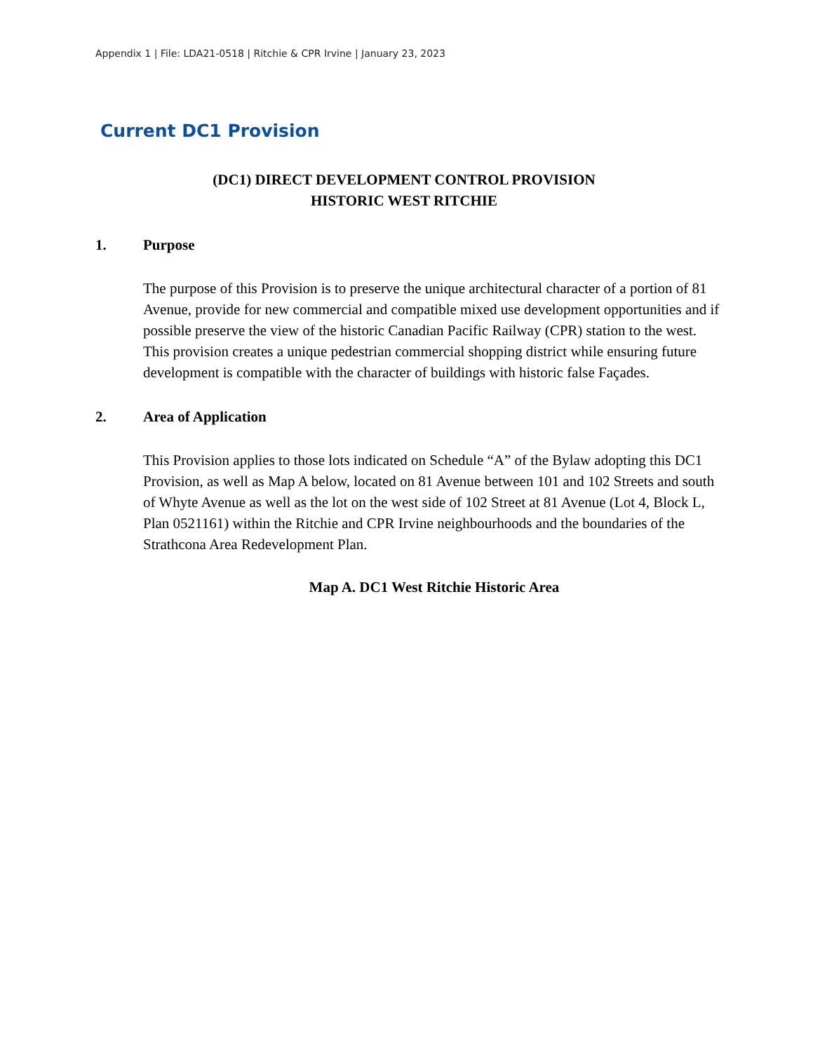Appendix 1 | File: LDA21-0518 | Ritchie & CPR Irvine | January 23, 2023
Current DC1 Provision
(DC1) DIRECT DEVELOPMENT CONTROL PROVISION
HISTORIC WEST RITCHIE
1. Purpose
The purpose of this Provision is to preserve the unique architectural character of a portion of 81 Avenue, provide for new commercial and compatible mixed use development opportunities and if possible preserve the view of the historic Canadian Pacific Railway (CPR) station to the west. This provision creates a unique pedestrian commercial shopping district while ensuring future development is compatible with the character of buildings with historic false Façades.
2. Area of Application
This Provision applies to those lots indicated on Schedule “A” of the Bylaw adopting this DC1 Provision, as well as Map A below, located on 81 Avenue between 101 and 102 Streets and south of Whyte Avenue as well as the lot on the west side of 102 Street at 81 Avenue (Lot 4, Block L, Plan 0521161) within the Ritchie and CPR Irvine neighbourhoods and the boundaries of the Strathcona Area Redevelopment Plan.
Map A. DC1 West Ritchie Historic Area